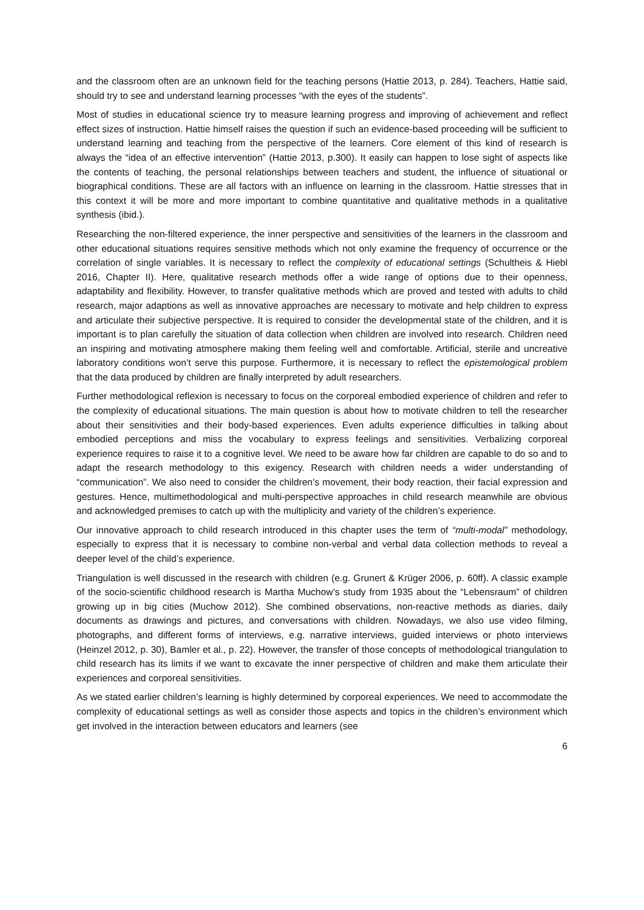and the classroom often are an unknown field for the teaching persons (Hattie 2013, p. 284). Teachers, Hattie said, should try to see and understand learning processes “with the eyes of the students”.
Most of studies in educational science try to measure learning progress and improving of achievement and reflect effect sizes of instruction. Hattie himself raises the question if such an evidence-based proceeding will be sufficient to understand learning and teaching from the perspective of the learners. Core element of this kind of research is always the “idea of an effective intervention” (Hattie 2013, p.300). It easily can happen to lose sight of aspects like the contents of teaching, the personal relationships between teachers and student, the influence of situational or biographical conditions. These are all factors with an influence on learning in the classroom. Hattie stresses that in this context it will be more and more important to combine quantitative and qualitative methods in a qualitative synthesis (ibid.).
Researching the non-filtered experience, the inner perspective and sensitivities of the learners in the classroom and other educational situations requires sensitive methods which not only examine the frequency of occurrence or the correlation of single variables. It is necessary to reflect the complexity of educational settings (Schultheis & Hiebl 2016, Chapter II). Here, qualitative research methods offer a wide range of options due to their openness, adaptability and flexibility. However, to transfer qualitative methods which are proved and tested with adults to child research, major adaptions as well as innovative approaches are necessary to motivate and help children to express and articulate their subjective perspective. It is required to consider the developmental state of the children, and it is important is to plan carefully the situation of data collection when children are involved into research. Children need an inspiring and motivating atmosphere making them feeling well and comfortable. Artificial, sterile and uncreative laboratory conditions won’t serve this purpose. Furthermore, it is necessary to reflect the epistemological problem that the data produced by children are finally interpreted by adult researchers.
Further methodological reflexion is necessary to focus on the corporeal embodied experience of children and refer to the complexity of educational situations. The main question is about how to motivate children to tell the researcher about their sensitivities and their body-based experiences. Even adults experience difficulties in talking about embodied perceptions and miss the vocabulary to express feelings and sensitivities. Verbalizing corporeal experience requires to raise it to a cognitive level. We need to be aware how far children are capable to do so and to adapt the research methodology to this exigency. Research with children needs a wider understanding of “communication”. We also need to consider the children’s movement, their body reaction, their facial expression and gestures. Hence, multimethodological and multi-perspective approaches in child research meanwhile are obvious and acknowledged premises to catch up with the multiplicity and variety of the children’s experience.
Our innovative approach to child research introduced in this chapter uses the term of “multi-modal” methodology, especially to express that it is necessary to combine non-verbal and verbal data collection methods to reveal a deeper level of the child’s experience.
Triangulation is well discussed in the research with children (e.g. Grunert & Krüger 2006, p. 60ff). A classic example of the socio-scientific childhood research is Martha Muchow’s study from 1935 about the “Lebensraum” of children growing up in big cities (Muchow 2012). She combined observations, non-reactive methods as diaries, daily documents as drawings and pictures, and conversations with children. Nowadays, we also use video filming, photographs, and different forms of interviews, e.g. narrative interviews, guided interviews or photo interviews (Heinzel 2012, p. 30), Bamler et al., p. 22). However, the transfer of those concepts of methodological triangulation to child research has its limits if we want to excavate the inner perspective of children and make them articulate their experiences and corporeal sensitivities.
As we stated earlier children’s learning is highly determined by corporeal experiences. We need to accommodate the complexity of educational settings as well as consider those aspects and topics in the children’s environment which get involved in the interaction between educators and learners (see
6